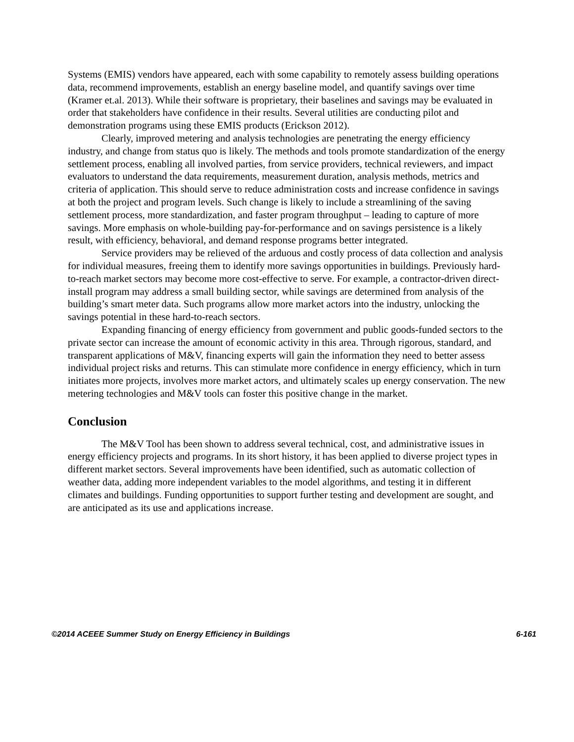Systems (EMIS) vendors have appeared, each with some capability to remotely assess building operations data, recommend improvements, establish an energy baseline model, and quantify savings over time (Kramer et.al. 2013). While their software is proprietary, their baselines and savings may be evaluated in order that stakeholders have confidence in their results. Several utilities are conducting pilot and demonstration programs using these EMIS products (Erickson 2012).
Clearly, improved metering and analysis technologies are penetrating the energy efficiency industry, and change from status quo is likely. The methods and tools promote standardization of the energy settlement process, enabling all involved parties, from service providers, technical reviewers, and impact evaluators to understand the data requirements, measurement duration, analysis methods, metrics and criteria of application. This should serve to reduce administration costs and increase confidence in savings at both the project and program levels. Such change is likely to include a streamlining of the saving settlement process, more standardization, and faster program throughput – leading to capture of more savings. More emphasis on whole-building pay-for-performance and on savings persistence is a likely result, with efficiency, behavioral, and demand response programs better integrated.
Service providers may be relieved of the arduous and costly process of data collection and analysis for individual measures, freeing them to identify more savings opportunities in buildings. Previously hard-to-reach market sectors may become more cost-effective to serve. For example, a contractor-driven direct-install program may address a small building sector, while savings are determined from analysis of the building’s smart meter data. Such programs allow more market actors into the industry, unlocking the savings potential in these hard-to-reach sectors.
Expanding financing of energy efficiency from government and public goods-funded sectors to the private sector can increase the amount of economic activity in this area. Through rigorous, standard, and transparent applications of M&V, financing experts will gain the information they need to better assess individual project risks and returns. This can stimulate more confidence in energy efficiency, which in turn initiates more projects, involves more market actors, and ultimately scales up energy conservation. The new metering technologies and M&V tools can foster this positive change in the market.
Conclusion
The M&V Tool has been shown to address several technical, cost, and administrative issues in energy efficiency projects and programs. In its short history, it has been applied to diverse project types in different market sectors. Several improvements have been identified, such as automatic collection of weather data, adding more independent variables to the model algorithms, and testing it in different climates and buildings. Funding opportunities to support further testing and development are sought, and are anticipated as its use and applications increase.
©2014 ACEEE Summer Study on Energy Efficiency in Buildings 6-161